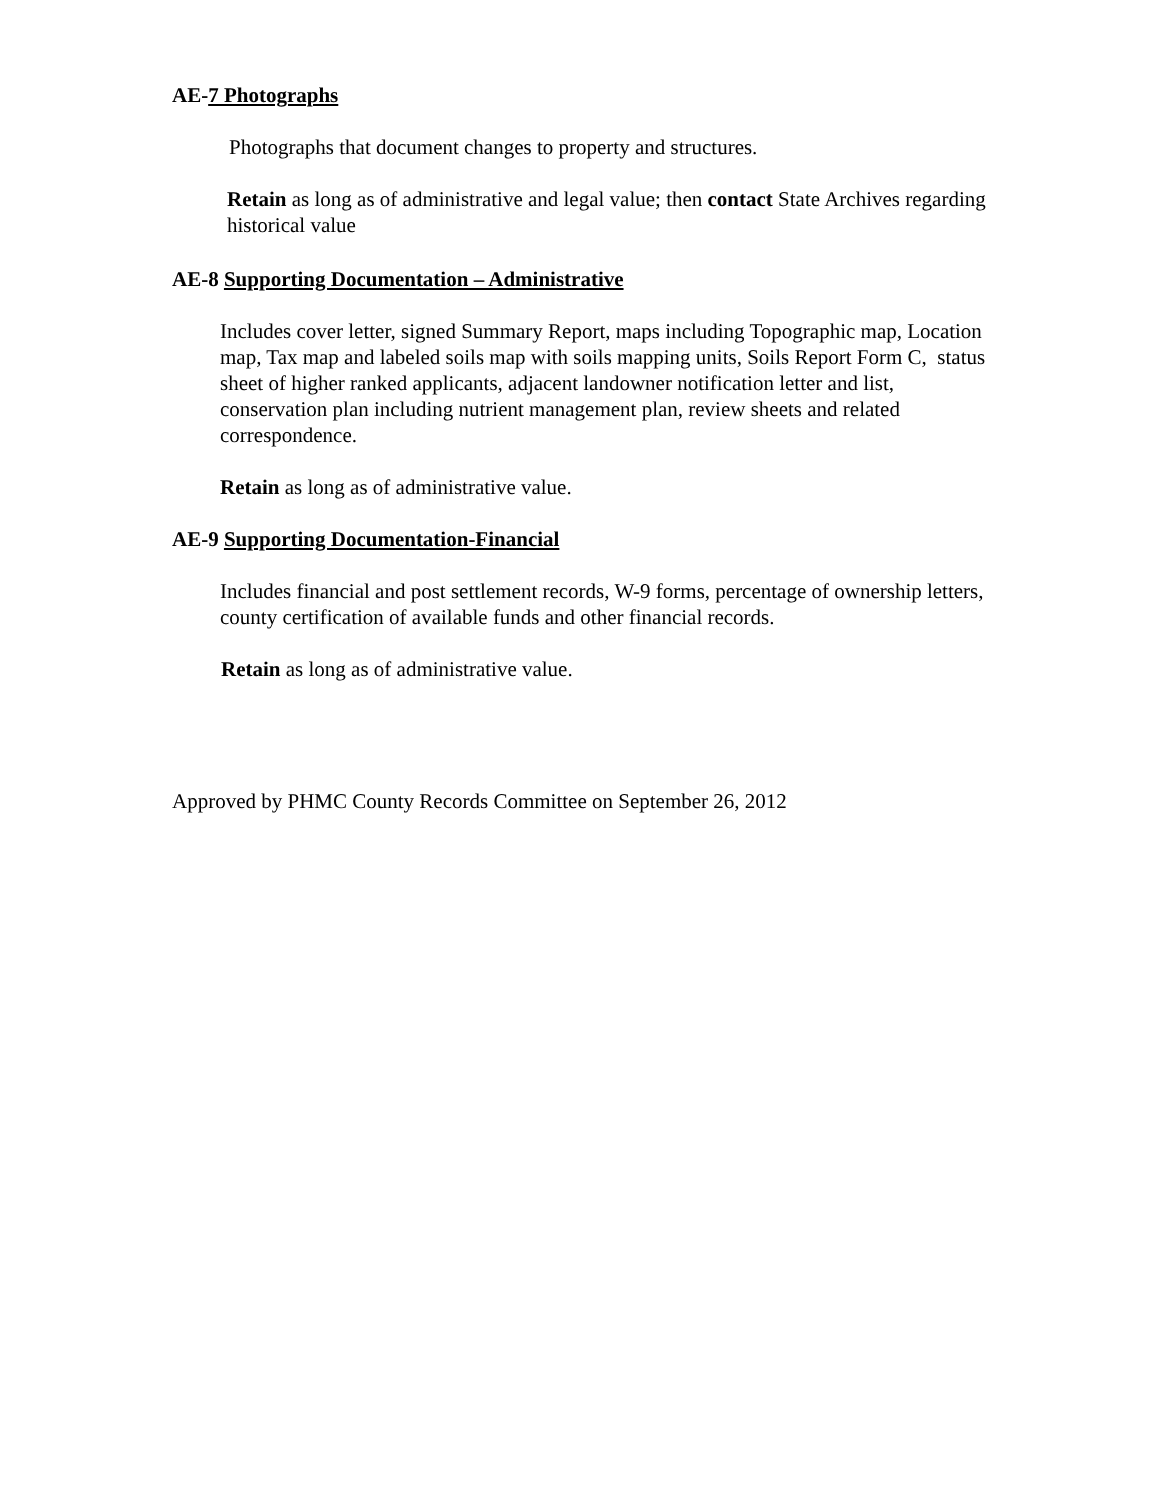AE-7 Photographs
Photographs that document changes to property and structures.
Retain as long as of administrative and legal value; then contact State Archives regarding historical value
AE-8 Supporting Documentation – Administrative
Includes cover letter, signed Summary Report, maps including Topographic map, Location map, Tax map and labeled soils map with soils mapping units, Soils Report Form C, status sheet of higher ranked applicants, adjacent landowner notification letter and list, conservation plan including nutrient management plan, review sheets and related correspondence.
Retain as long as of administrative value.
AE-9 Supporting Documentation-Financial
Includes financial and post settlement records, W-9 forms, percentage of ownership letters, county certification of available funds and other financial records.
Retain as long as of administrative value.
Approved by PHMC County Records Committee on September 26, 2012